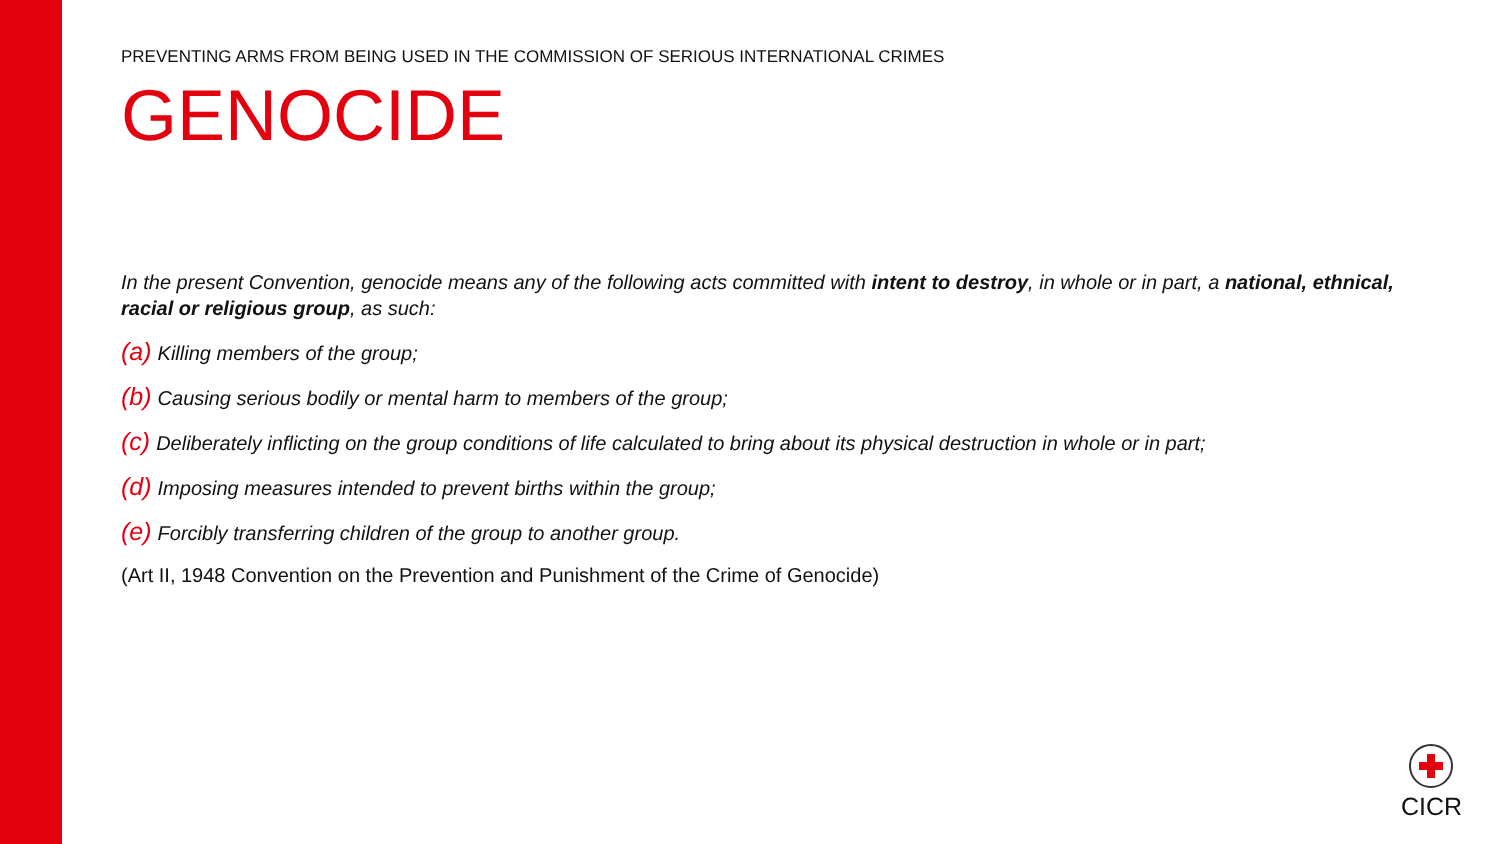PREVENTING ARMS FROM BEING USED IN THE COMMISSION OF SERIOUS INTERNATIONAL CRIMES
GENOCIDE
In the present Convention, genocide means any of the following acts committed with intent to destroy, in whole or in part, a national, ethnical, racial or religious group, as such:
(a) Killing members of the group;
(b) Causing serious bodily or mental harm to members of the group;
(c) Deliberately inflicting on the group conditions of life calculated to bring about its physical destruction in whole or in part;
(d) Imposing measures intended to prevent births within the group;
(e) Forcibly transferring children of the group to another group.
(Art II, 1948 Convention on the Prevention and Punishment of the Crime of Genocide)
CICR